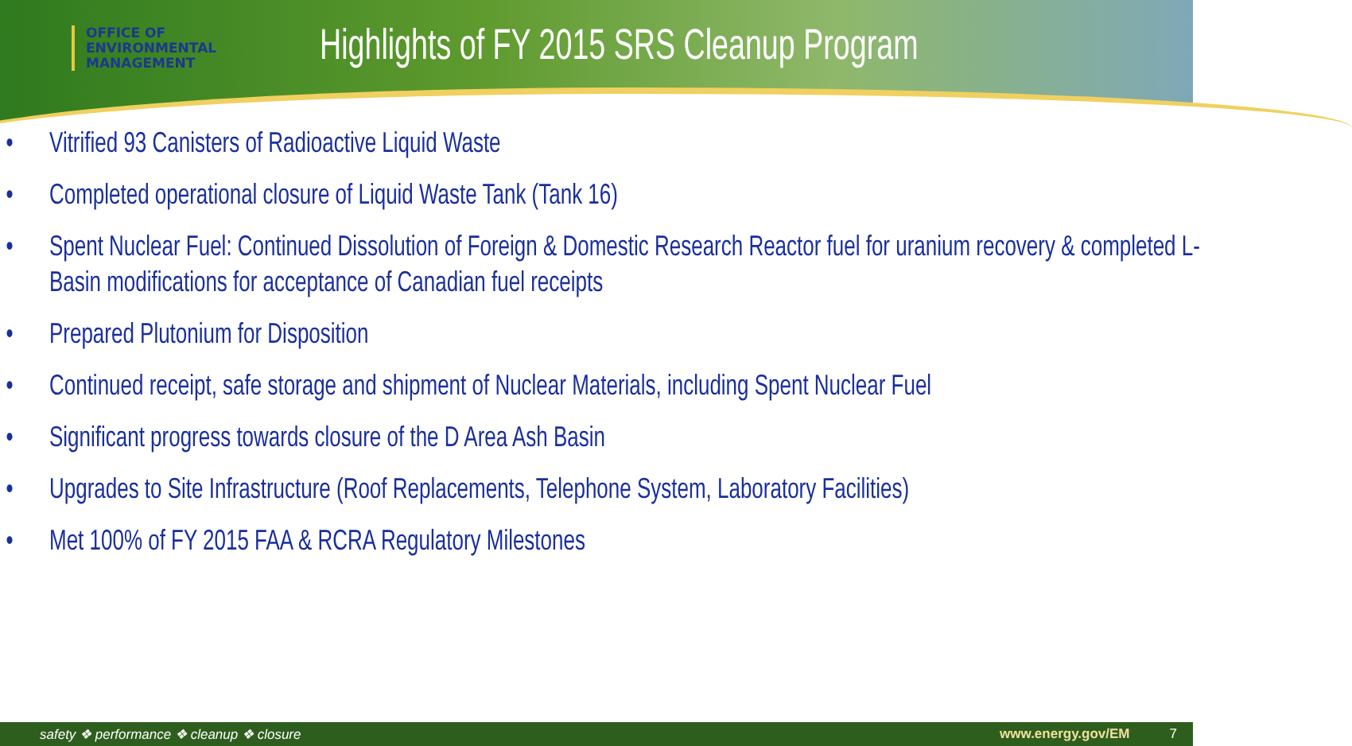OFFICE OF
ENVIRONMENTAL
MANAGEMENT
Highlights of FY 2015 SRS Cleanup Program
• Vitrified 93 Canisters of Radioactive Liquid Waste
• Completed operational closure of Liquid Waste Tank (Tank 16)
• Spent Nuclear Fuel: Continued Dissolution of Foreign & Domestic Research Reactor fuel for uranium recovery & completed L-Basin modifications for acceptance of Canadian fuel receipts
• Prepared Plutonium for Disposition
• Continued receipt, safe storage and shipment of Nuclear Materials, including Spent Nuclear Fuel
• Significant progress towards closure of the D Area Ash Basin
• Upgrades to Site Infrastructure (Roof Replacements, Telephone System, Laboratory Facilities)
• Met 100% of FY 2015 FAA & RCRA Regulatory Milestones
safety ❖ performance ❖ cleanup ❖ closure www.energy.gov/EM 7